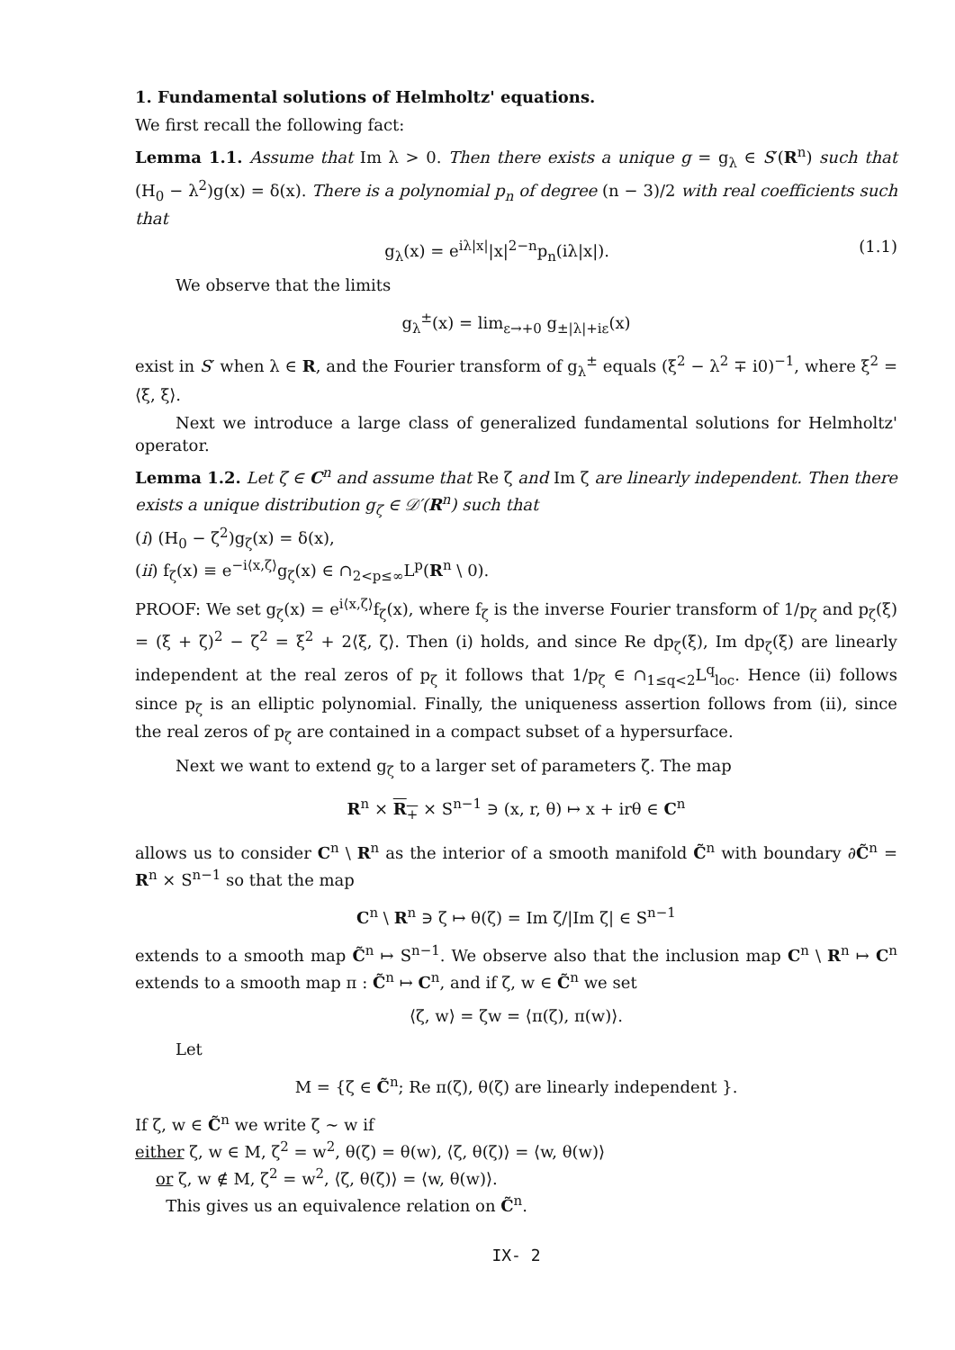1. Fundamental solutions of Helmholtz' equations.
We first recall the following fact:
Lemma 1.1. Assume that Im λ > 0. Then there exists a unique g = g<sub>λ</sub> ∈ S′(R<sup>n</sup>) such that (H<sub>0</sub> − λ<sup>2</sup>)g(x) = δ(x). There is a polynomial p<sub>n</sub> of degree (n − 3)/2 with real coefficients such that
g<sub>λ</sub>(x) = e<sup>iλ|x|</sup>|x|<sup>2−n</sup>p<sub>n</sub>(iλ|x|). (1.1)
We observe that the limits
g<sub>λ</sub><sup>±</sup>(x) = lim<sub>ε→+0</sub> g<sub>±|λ|+iε</sub>(x)
exist in S′ when λ ∈ R, and the Fourier transform of g<sub>λ</sub><sup>±</sup> equals (ξ<sup>2</sup> − λ<sup>2</sup> ∓ i0)<sup>−1</sup>, where ξ<sup>2</sup> = ⟨ξ, ξ⟩.
Next we introduce a large class of generalized fundamental solutions for Helmholtz' operator.
Lemma 1.2. Let ζ ∈ C<sup>n</sup> and assume that Re ζ and Im ζ are linearly independent. Then there exists a unique distribution g<sub>ζ</sub> ∈ 𝒟′(R<sup>n</sup>) such that
(i) (H<sub>0</sub> − ζ<sup>2</sup>)g<sub>ζ</sub>(x) = δ(x),
(ii) f<sub>ζ</sub>(x) ≡ e<sup>−i⟨x,ζ⟩</sup>g<sub>ζ</sub>(x) ∈ ∩<sub>2<p≤∞</sub>L<sup>p</sup>(R<sup>n</sup> \ 0).
PROOF: We set g<sub>ζ</sub>(x) = e<sup>i⟨x,ζ⟩</sup>f<sub>ζ</sub>(x), where f<sub>ζ</sub> is the inverse Fourier transform of 1/p<sub>ζ</sub> and p<sub>ζ</sub>(ξ) = (ξ + ζ)<sup>2</sup> − ζ<sup>2</sup> = ξ<sup>2</sup> + 2⟨ξ, ζ⟩. Then (i) holds, and since Re dp<sub>ζ</sub>(ξ), Im dp<sub>ζ</sub>(ξ) are linearly independent at the real zeros of p<sub>ζ</sub> it follows that 1/p<sub>ζ</sub> ∈ ∩<sub>1≤q<2</sub>L<sup>q</sup><sub>loc</sub>. Hence (ii) follows since p<sub>ζ</sub> is an elliptic polynomial. Finally, the uniqueness assertion follows from (ii), since the real zeros of p<sub>ζ</sub> are contained in a compact subset of a hypersurface.
Next we want to extend g<sub>ζ</sub> to a larger set of parameters ζ. The map
R<sup>n</sup> × R<sub>+</sub> × S<sup>n−1</sup> ∋ (x, r, θ) ↦ x + irθ ∈ C<sup>n</sup>
allows us to consider C<sup>n</sup> \ R<sup>n</sup> as the interior of a smooth manifold C̃<sup>n</sup> with boundary ∂C̃<sup>n</sup> = R<sup>n</sup> × S<sup>n−1</sup> so that the map
C<sup>n</sup> \ R<sup>n</sup> ∋ ζ ↦ θ(ζ) = Im ζ/|Im ζ| ∈ S<sup>n−1</sup>
extends to a smooth map C̃<sup>n</sup> ↦ S<sup>n−1</sup>. We observe also that the inclusion map C<sup>n</sup> \ R<sup>n</sup> ↦ C<sup>n</sup> extends to a smooth map π : C̃<sup>n</sup> ↦ C<sup>n</sup>, and if ζ, w ∈ C̃<sup>n</sup> we set
⟨ζ, w⟩ = ζw = ⟨π(ζ), π(w)⟩.
Let
M = {ζ ∈ C̃<sup>n</sup>; Re π(ζ), θ(ζ) are linearly independent }.
If ζ, w ∈ C̃<sup>n</sup> we write ζ ∼ w if
either ζ, w ∈ M, ζ<sup>2</sup> = w<sup>2</sup>, θ(ζ) = θ(w), ⟨ζ, θ(ζ)⟩ = ⟨w, θ(w)⟩
or ζ, w ∉ M, ζ<sup>2</sup> = w<sup>2</sup>, ⟨ζ, θ(ζ)⟩ = ⟨w, θ(w)⟩.
This gives us an equivalence relation on C̃<sup>n</sup>.
IX- 2